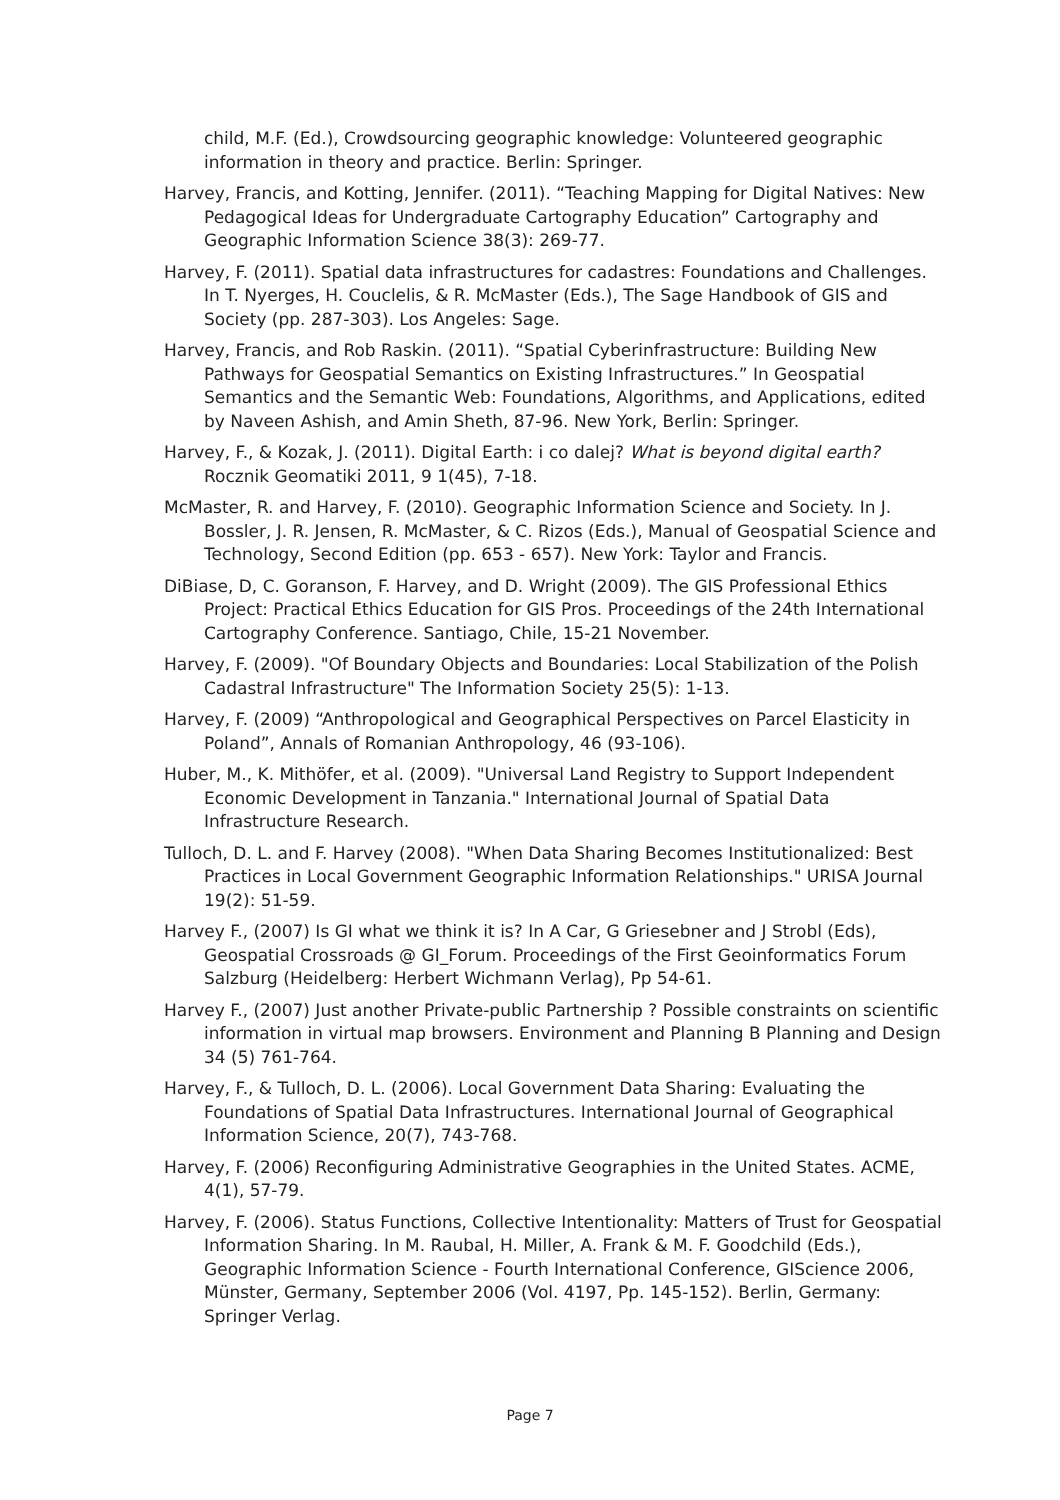child, M.F. (Ed.), Crowdsourcing geographic knowledge: Volunteered geographic information in theory and practice. Berlin: Springer.
Harvey, Francis, and Kotting, Jennifer. (2011). “Teaching Mapping for Digital Natives: New Pedagogical Ideas for Undergraduate Cartography Education” Cartography and Geographic Information Science 38(3): 269-77.
Harvey, F. (2011). Spatial data infrastructures for cadastres: Foundations and Challenges. In T. Nyerges, H. Couclelis, & R. McMaster (Eds.), The Sage Handbook of GIS and Society (pp. 287-303). Los Angeles: Sage.
Harvey, Francis, and Rob Raskin. (2011). “Spatial Cyberinfrastructure: Building New Pathways for Geospatial Semantics on Existing Infrastructures.” In Geospatial Semantics and the Semantic Web: Foundations, Algorithms, and Applications, edited by Naveen Ashish, and Amin Sheth, 87-96. New York, Berlin: Springer.
Harvey, F., & Kozak, J. (2011). Digital Earth: i co dalej? What is beyond digital earth? Rocznik Geomatiki 2011, 9 1(45), 7-18.
McMaster, R. and Harvey, F. (2010). Geographic Information Science and Society. In J. Bossler, J. R. Jensen, R. McMaster, & C. Rizos (Eds.), Manual of Geospatial Science and Technology, Second Edition (pp. 653 - 657). New York: Taylor and Francis.
DiBiase, D, C. Goranson, F. Harvey, and D. Wright (2009). The GIS Professional Ethics Project: Practical Ethics Education for GIS Pros. Proceedings of the 24th International Cartography Conference. Santiago, Chile, 15-21 November.
Harvey, F. (2009). "Of Boundary Objects and Boundaries: Local Stabilization of the Polish Cadastral Infrastructure" The Information Society 25(5): 1-13.
Harvey, F. (2009) “Anthropological and Geographical Perspectives on Parcel Elasticity in Poland”, Annals of Romanian Anthropology, 46 (93-106).
Huber, M., K. Mithöfer, et al. (2009). "Universal Land Registry to Support Independent Economic Development in Tanzania." International Journal of Spatial Data Infrastructure Research.
Tulloch, D. L. and F. Harvey (2008). "When Data Sharing Becomes Institutionalized: Best Practices in Local Government Geographic Information Relationships." URISA Journal 19(2): 51-59.
Harvey F., (2007) Is GI what we think it is? In A Car, G Griesebner and J Strobl (Eds), Geospatial Crossroads @ GI_Forum. Proceedings of the First Geoinformatics Forum Salzburg (Heidelberg: Herbert Wichmann Verlag), Pp 54-61.
Harvey F., (2007) Just another Private-public Partnership ? Possible constraints on scientific information in virtual map browsers. Environment and Planning B Planning and Design 34 (5) 761-764.
Harvey, F., & Tulloch, D. L. (2006). Local Government Data Sharing: Evaluating the Foundations of Spatial Data Infrastructures. International Journal of Geographical Information Science, 20(7), 743-768.
Harvey, F. (2006) Reconfiguring Administrative Geographies in the United States. ACME, 4(1), 57-79.
Harvey, F. (2006). Status Functions, Collective Intentionality: Matters of Trust for Geospatial Information Sharing. In M. Raubal, H. Miller, A. Frank & M. F. Goodchild (Eds.), Geographic Information Science - Fourth International Conference, GIScience 2006, Münster, Germany, September 2006 (Vol. 4197, Pp. 145-152). Berlin, Germany: Springer Verlag.
Page 7